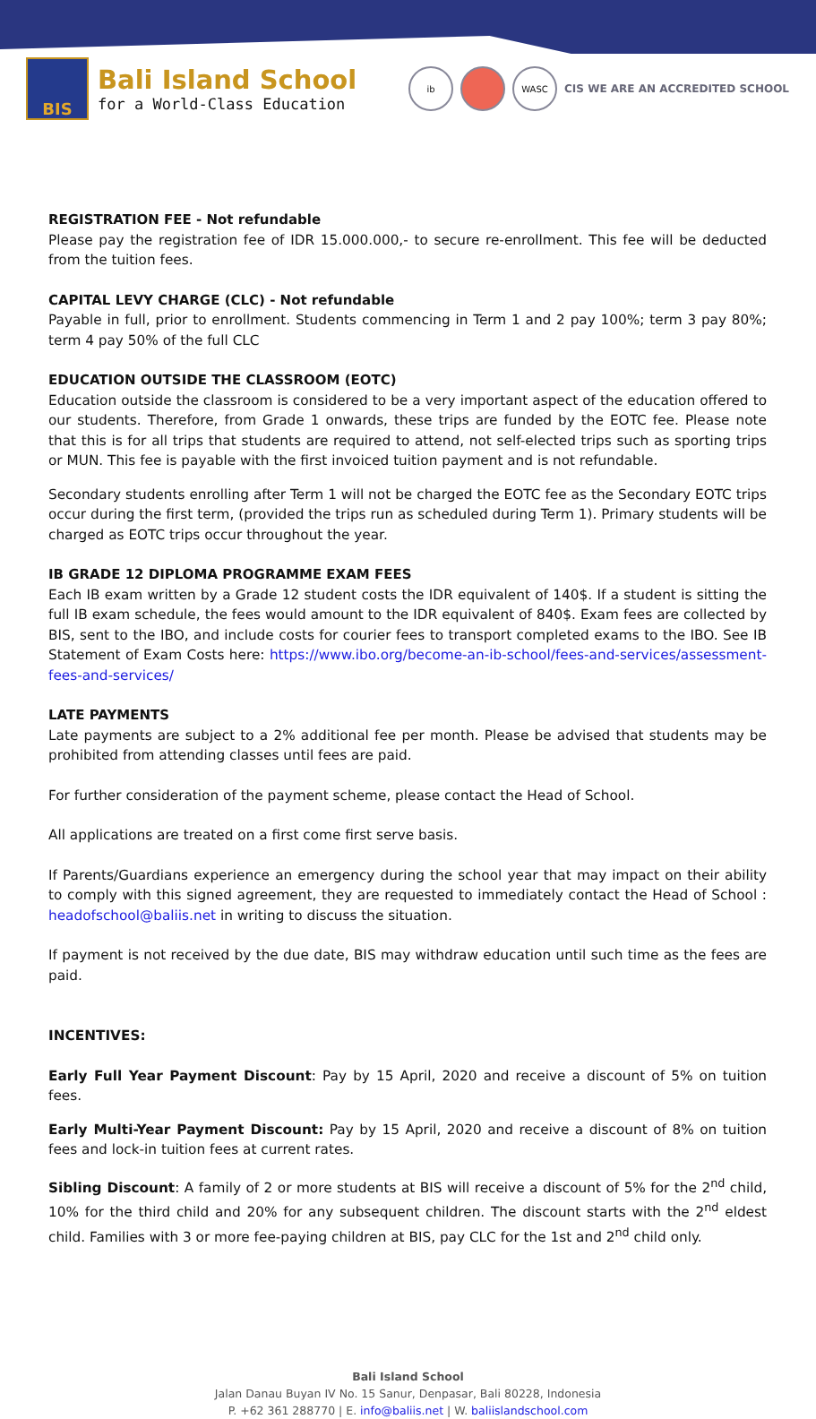BIS
Bali Island School
for a World-Class Education
ib WASC
CIS WE ARE AN ACCREDITED SCHOOL
REGISTRATION FEE - Not refundable
Please pay the registration fee of IDR 15.000.000,- to secure re-enrollment. This fee will be deducted from the tuition fees.
CAPITAL LEVY CHARGE (CLC) - Not refundable
Payable in full, prior to enrollment. Students commencing in Term 1 and 2 pay 100%; term 3 pay 80%; term 4 pay 50% of the full CLC
EDUCATION OUTSIDE THE CLASSROOM (EOTC)
Education outside the classroom is considered to be a very important aspect of the education offered to our students. Therefore, from Grade 1 onwards, these trips are funded by the EOTC fee. Please note that this is for all trips that students are required to attend, not self-elected trips such as sporting trips or MUN. This fee is payable with the first invoiced tuition payment and is not refundable.
Secondary students enrolling after Term 1 will not be charged the EOTC fee as the Secondary EOTC trips occur during the first term, (provided the trips run as scheduled during Term 1). Primary students will be charged as EOTC trips occur throughout the year.
IB GRADE 12 DIPLOMA PROGRAMME EXAM FEES
Each IB exam written by a Grade 12 student costs the IDR equivalent of 140$. If a student is sitting the full IB exam schedule, the fees would amount to the IDR equivalent of 840$. Exam fees are collected by BIS, sent to the IBO, and include costs for courier fees to transport completed exams to the IBO. See IB Statement of Exam Costs here: https://www.ibo.org/become-an-ib-school/fees-and-services/assessment-fees-and-services/
LATE PAYMENTS
Late payments are subject to a 2% additional fee per month. Please be advised that students may be prohibited from attending classes until fees are paid.
For further consideration of the payment scheme, please contact the Head of School.
All applications are treated on a first come first serve basis.
If Parents/Guardians experience an emergency during the school year that may impact on their ability to comply with this signed agreement, they are requested to immediately contact the Head of School : headofschool@baliis.net in writing to discuss the situation.
If payment is not received by the due date, BIS may withdraw education until such time as the fees are paid.
INCENTIVES:
Early Full Year Payment Discount: Pay by 15 April, 2020 and receive a discount of 5% on tuition fees.
Early Multi-Year Payment Discount: Pay by 15 April, 2020 and receive a discount of 8% on tuition fees and lock-in tuition fees at current rates.
Sibling Discount: A family of 2 or more students at BIS will receive a discount of 5% for the 2<sup>nd</sup> child, 10% for the third child and 20% for any subsequent children. The discount starts with the 2<sup>nd</sup> eldest child. Families with 3 or more fee-paying children at BIS, pay CLC for the 1st and 2<sup>nd</sup> child only.
Bali Island School
Jalan Danau Buyan IV No. 15 Sanur, Denpasar, Bali 80228, Indonesia
P. +62 361 288770 | E. info@baliis.net | W. baliislandschool.com